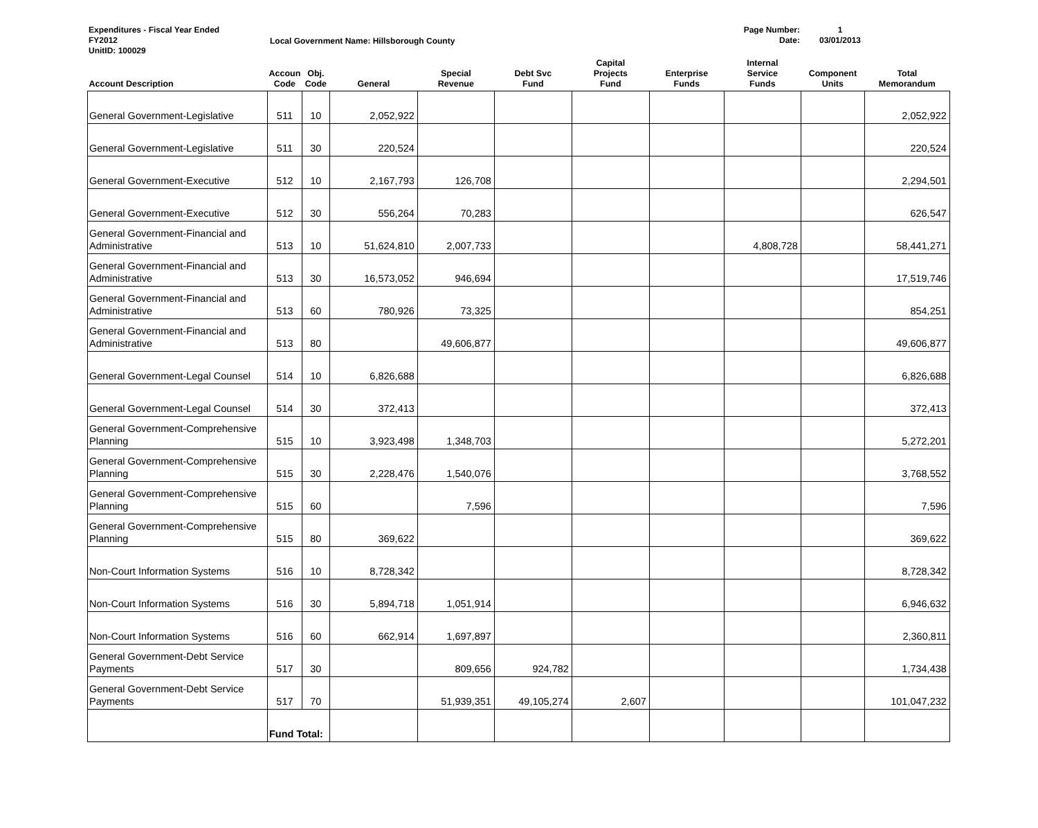Expenditures - Fiscal Year Ended
FY2012
UnitID: 100029
Local Government Name: Hillsborough County
Page Number:
Date:
1
03/01/2013
| Account Description | Accoun Code | Obj. Code | General | Special Revenue | Debt Svc Fund | Capital Projects Fund | Enterprise Funds | Internal Service Funds | Component Units | Total Memorandum |
| --- | --- | --- | --- | --- | --- | --- | --- | --- | --- | --- |
| General Government-Legislative | 511 | 10 | 2,052,922 | | | | | | | 2,052,922 |
| General Government-Legislative | 511 | 30 | 220,524 | | | | | | | 220,524 |
| General Government-Executive | 512 | 10 | 2,167,793 | 126,708 | | | | | | 2,294,501 |
| General Government-Executive | 512 | 30 | 556,264 | 70,283 | | | | | | 626,547 |
| General Government-Financial and Administrative | 513 | 10 | 51,624,810 | 2,007,733 | | | | 4,808,728 | | 58,441,271 |
| General Government-Financial and Administrative | 513 | 30 | 16,573,052 | 946,694 | | | | | | 17,519,746 |
| General Government-Financial and Administrative | 513 | 60 | 780,926 | 73,325 | | | | | | 854,251 |
| General Government-Financial and Administrative | 513 | 80 | | 49,606,877 | | | | | | 49,606,877 |
| General Government-Legal Counsel | 514 | 10 | 6,826,688 | | | | | | | 6,826,688 |
| General Government-Legal Counsel | 514 | 30 | 372,413 | | | | | | | 372,413 |
| General Government-Comprehensive Planning | 515 | 10 | 3,923,498 | 1,348,703 | | | | | | 5,272,201 |
| General Government-Comprehensive Planning | 515 | 30 | 2,228,476 | 1,540,076 | | | | | | 3,768,552 |
| General Government-Comprehensive Planning | 515 | 60 | | 7,596 | | | | | | 7,596 |
| General Government-Comprehensive Planning | 515 | 80 | 369,622 | | | | | | | 369,622 |
| Non-Court Information Systems | 516 | 10 | 8,728,342 | | | | | | | 8,728,342 |
| Non-Court Information Systems | 516 | 30 | 5,894,718 | 1,051,914 | | | | | | 6,946,632 |
| Non-Court Information Systems | 516 | 60 | 662,914 | 1,697,897 | | | | | | 2,360,811 |
| General Government-Debt Service Payments | 517 | 30 | | 809,656 | 924,782 | | | | | 1,734,438 |
| General Government-Debt Service Payments | 517 | 70 | | 51,939,351 | 49,105,274 | 2,607 | | | | 101,047,232 |
| | Fund Total: | | | | | | | | | |